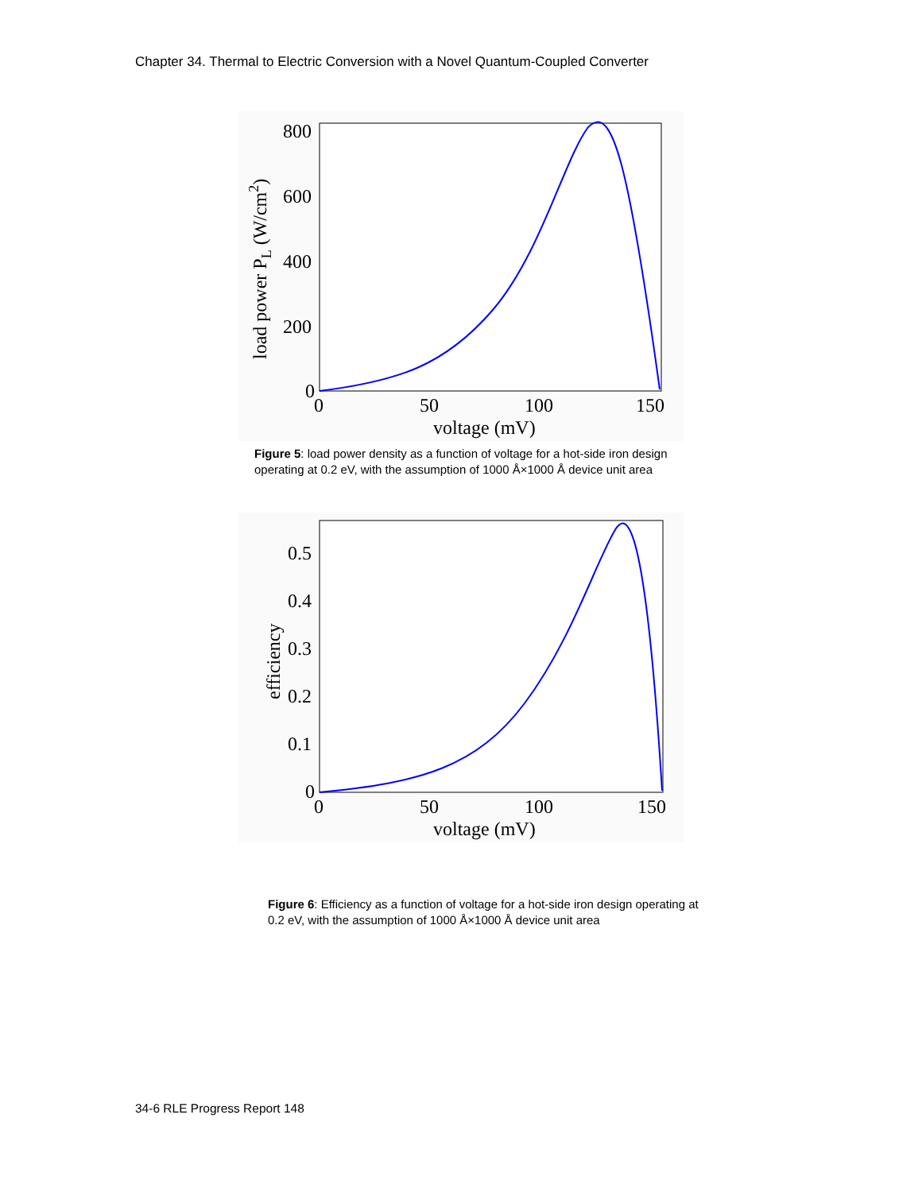Chapter 34. Thermal to Electric Conversion with a Novel Quantum-Coupled Converter
800
600
400
200
0
0
50
100
150
voltage (mV)
load power PL (W/cm2)
Figure 5: load power density as a function of voltage for a hot-side iron design operating at 0.2 eV, with the assumption of 1000 Å×1000 Å device unit area
0.5
0.4
0.3
0.2
0.1
0
0
50
100
150
voltage (mV)
efficiency
Figure 6: Efficiency as a function of voltage for a hot-side iron design operating at 0.2 eV, with the assumption of 1000 Å×1000 Å device unit area
34-6 RLE Progress Report 148